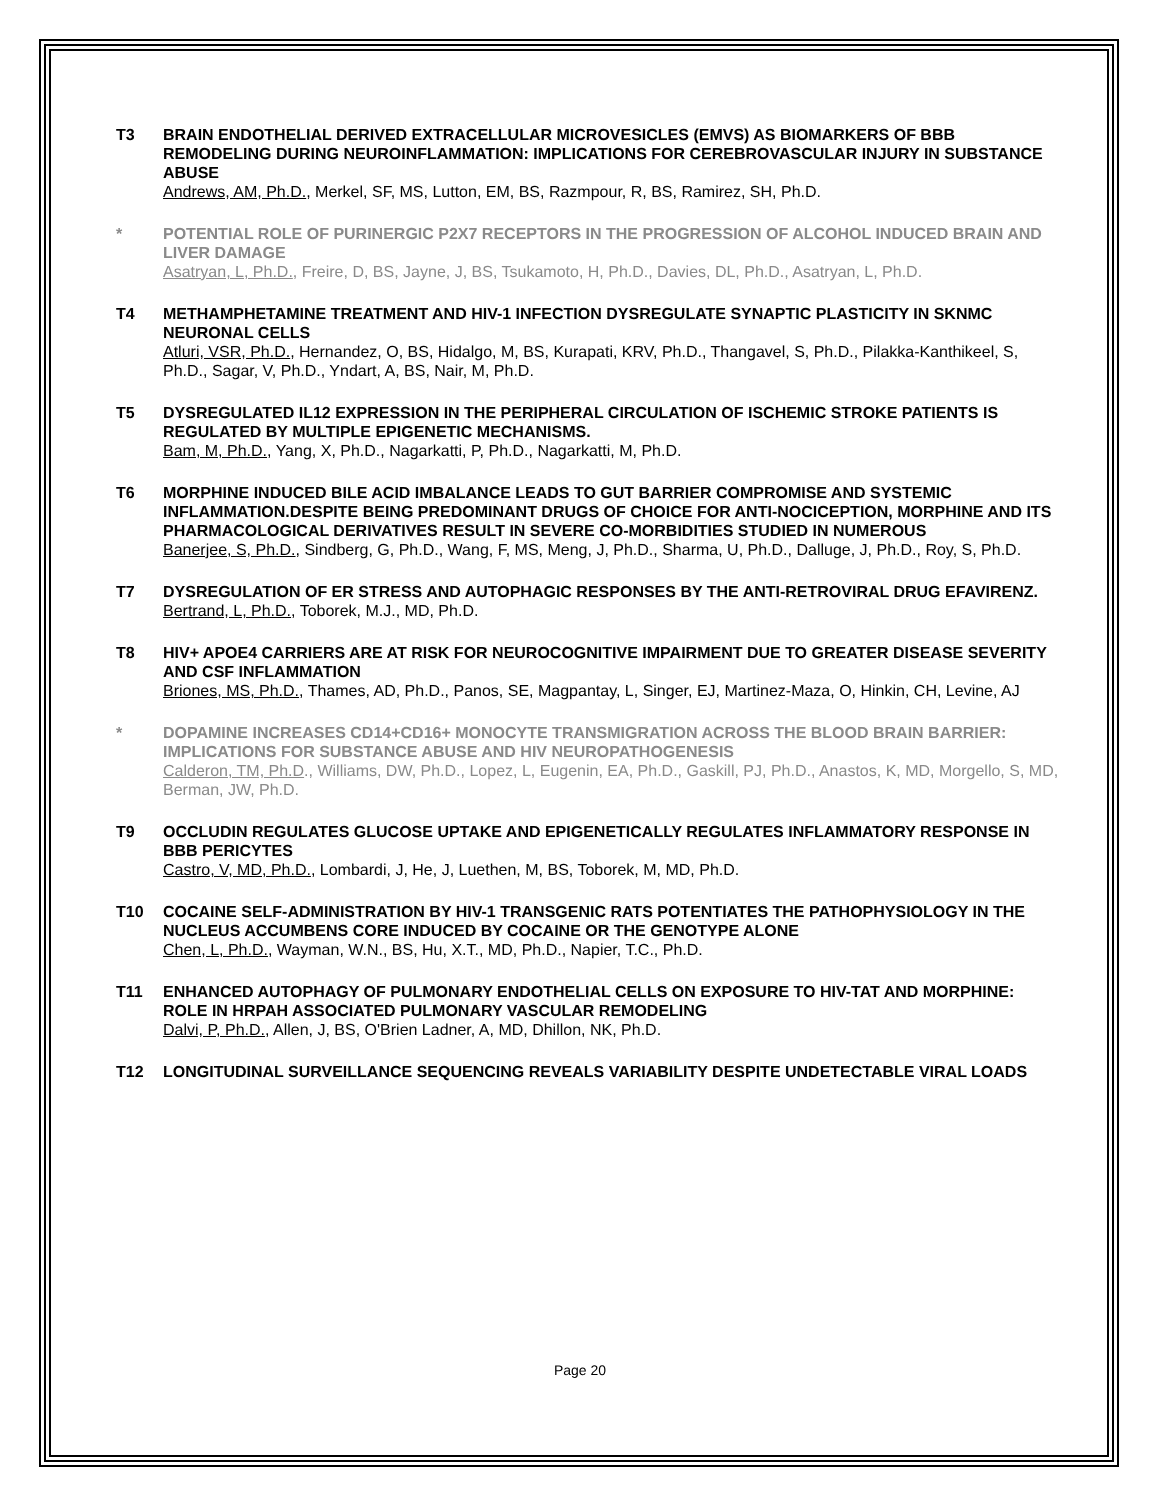T3 BRAIN ENDOTHELIAL DERIVED EXTRACELLULAR MICROVESICLES (EMVS) AS BIOMARKERS OF BBB REMODELING DURING NEUROINFLAMMATION: IMPLICATIONS FOR CEREBROVASCULAR INJURY IN SUBSTANCE ABUSE
Andrews, AM, Ph.D., Merkel, SF, MS, Lutton, EM, BS, Razmpour, R, BS, Ramirez, SH, Ph.D.
* POTENTIAL ROLE OF PURINERGIC P2X7 RECEPTORS IN THE PROGRESSION OF ALCOHOL INDUCED BRAIN AND LIVER DAMAGE
Asatryan, L, Ph.D., Freire, D, BS, Jayne, J, BS, Tsukamoto, H, Ph.D., Davies, DL, Ph.D., Asatryan, L, Ph.D.
T4 METHAMPHETAMINE TREATMENT AND HIV-1 INFECTION DYSREGULATE SYNAPTIC PLASTICITY IN SKNMC NEURONAL CELLS
Atluri, VSR, Ph.D., Hernandez, O, BS, Hidalgo, M, BS, Kurapati, KRV, Ph.D., Thangavel, S, Ph.D., Pilakka-Kanthikeel, S, Ph.D., Sagar, V, Ph.D., Yndart, A, BS, Nair, M, Ph.D.
T5 DYSREGULATED IL12 EXPRESSION IN THE PERIPHERAL CIRCULATION OF ISCHEMIC STROKE PATIENTS IS REGULATED BY MULTIPLE EPIGENETIC MECHANISMS.
Bam, M, Ph.D., Yang, X, Ph.D., Nagarkatti, P, Ph.D., Nagarkatti, M, Ph.D.
T6 MORPHINE INDUCED BILE ACID IMBALANCE LEADS TO GUT BARRIER COMPROMISE AND SYSTEMIC INFLAMMATION.DESPITE BEING PREDOMINANT DRUGS OF CHOICE FOR ANTI-NOCICEPTION, MORPHINE AND ITS PHARMACOLOGICAL DERIVATIVES RESULT IN SEVERE CO-MORBIDITIES STUDIED IN NUMEROUS
Banerjee, S, Ph.D., Sindberg, G, Ph.D., Wang, F, MS, Meng, J, Ph.D., Sharma, U, Ph.D., Dalluge, J, Ph.D., Roy, S, Ph.D.
T7 DYSREGULATION OF ER STRESS AND AUTOPHAGIC RESPONSES BY THE ANTI-RETROVIRAL DRUG EFAVIRENZ.
Bertrand, L, Ph.D., Toborek, M.J., MD, Ph.D.
T8 HIV+ APOE4 CARRIERS ARE AT RISK FOR NEUROCOGNITIVE IMPAIRMENT DUE TO GREATER DISEASE SEVERITY AND CSF INFLAMMATION
Briones, MS, Ph.D., Thames, AD, Ph.D., Panos, SE, Magpantay, L, Singer, EJ, Martinez-Maza, O, Hinkin, CH, Levine, AJ
* DOPAMINE INCREASES CD14+CD16+ MONOCYTE TRANSMIGRATION ACROSS THE BLOOD BRAIN BARRIER: IMPLICATIONS FOR SUBSTANCE ABUSE AND HIV NEUROPATHOGENESIS
Calderon, TM, Ph.D., Williams, DW, Ph.D., Lopez, L, Eugenin, EA, Ph.D., Gaskill, PJ, Ph.D., Anastos, K, MD, Morgello, S, MD, Berman, JW, Ph.D.
T9 OCCLUDIN REGULATES GLUCOSE UPTAKE AND EPIGENETICALLY REGULATES INFLAMMATORY RESPONSE IN BBB PERICYTES
Castro, V, MD, Ph.D., Lombardi, J, He, J, Luethen, M, BS, Toborek, M, MD, Ph.D.
T10 COCAINE SELF-ADMINISTRATION BY HIV-1 TRANSGENIC RATS POTENTIATES THE PATHOPHYSIOLOGY IN THE NUCLEUS ACCUMBENS CORE INDUCED BY COCAINE OR THE GENOTYPE ALONE
Chen, L, Ph.D., Wayman, W.N., BS, Hu, X.T., MD, Ph.D., Napier, T.C., Ph.D.
T11 ENHANCED AUTOPHAGY OF PULMONARY ENDOTHELIAL CELLS ON EXPOSURE TO HIV-TAT AND MORPHINE: ROLE IN HRPAH ASSOCIATED PULMONARY VASCULAR REMODELING
Dalvi, P, Ph.D., Allen, J, BS, O'Brien Ladner, A, MD, Dhillon, NK, Ph.D.
T12 LONGITUDINAL SURVEILLANCE SEQUENCING REVEALS VARIABILITY DESPITE UNDETECTABLE VIRAL LOADS
Page 20